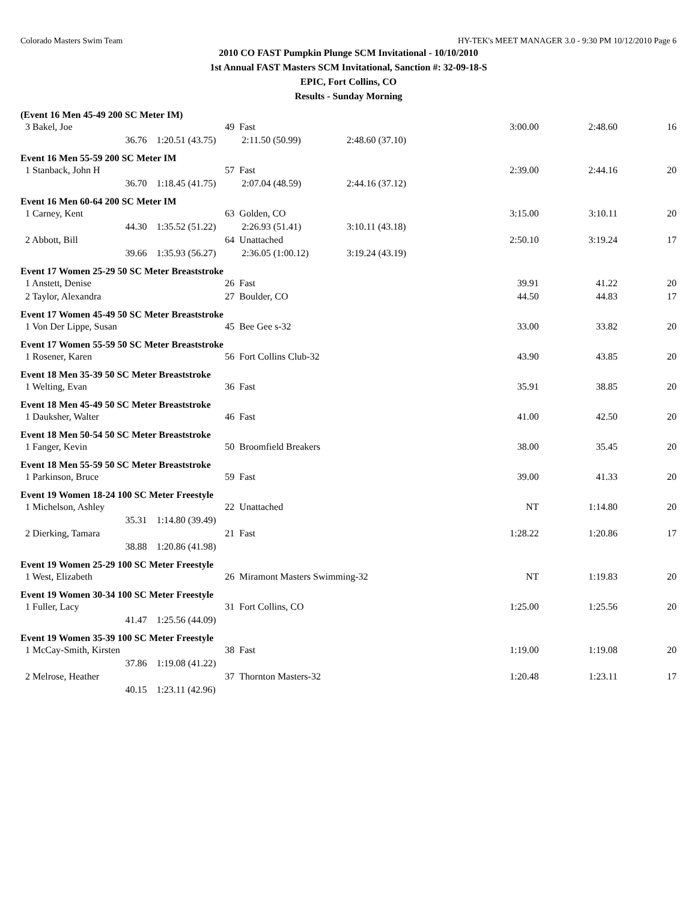Colorado Masters Swim Team HY-TEK's MEET MANAGER 3.0 - 9:30 PM 10/12/2010 Page 6
2010 CO FAST Pumpkin Plunge SCM Invitational - 10/10/2010
1st Annual FAST Masters SCM Invitational, Sanction #: 32-09-18-S
EPIC, Fort Collins, CO
Results - Sunday Morning
(Event 16 Men 45-49 200 SC Meter IM)
| 3 Bakel, Joe | 49 | Fast | | 3:00.00 | 2:48.60 | 16 |
| 36.76 | 1:20.51 (43.75) | 2:11.50 (50.99) | 2:48.60 (37.10) | | | |
Event 16 Men 55-59 200 SC Meter IM
| 1 Stanback, John H | 57 | Fast | | 2:39.00 | 2:44.16 | 20 |
| 36.70 | 1:18.45 (41.75) | 2:07.04 (48.59) | 2:44.16 (37.12) | | | |
Event 16 Men 60-64 200 SC Meter IM
| 1 Carney, Kent | 63 | Golden, CO | | 3:15.00 | 3:10.11 | 20 |
| 44.30 | 1:35.52 (51.22) | 2:26.93 (51.41) | 3:10.11 (43.18) | | | |
| 2 Abbott, Bill | 64 | Unattached | | 2:50.10 | 3:19.24 | 17 |
| 39.66 | 1:35.93 (56.27) | 2:36.05 (1:00.12) | 3:19.24 (43.19) | | | |
Event 17 Women 25-29 50 SC Meter Breaststroke
| 1 Anstett, Denise | 26 | Fast | 39.91 | 41.22 | 20 |
| 2 Taylor, Alexandra | 27 | Boulder, CO | 44.50 | 44.83 | 17 |
Event 17 Women 45-49 50 SC Meter Breaststroke
| 1 Von Der Lippe, Susan | 45 | Bee Gee s-32 | 33.00 | 33.82 | 20 |
Event 17 Women 55-59 50 SC Meter Breaststroke
| 1 Rosener, Karen | 56 | Fort Collins Club-32 | 43.90 | 43.85 | 20 |
Event 18 Men 35-39 50 SC Meter Breaststroke
| 1 Welting, Evan | 36 | Fast | 35.91 | 38.85 | 20 |
Event 18 Men 45-49 50 SC Meter Breaststroke
| 1 Dauksher, Walter | 46 | Fast | 41.00 | 42.50 | 20 |
Event 18 Men 50-54 50 SC Meter Breaststroke
| 1 Fanger, Kevin | 50 | Broomfield Breakers | 38.00 | 35.45 | 20 |
Event 18 Men 55-59 50 SC Meter Breaststroke
| 1 Parkinson, Bruce | 59 | Fast | 39.00 | 41.33 | 20 |
Event 19 Women 18-24 100 SC Meter Freestyle
| 1 Michelson, Ashley | 22 | Unattached | NT | 1:14.80 | 20 |
| 35.31 | 1:14.80 (39.49) | | | | |
| 2 Dierking, Tamara | 21 | Fast | 1:28.22 | 1:20.86 | 17 |
| 38.88 | 1:20.86 (41.98) | | | | |
Event 19 Women 25-29 100 SC Meter Freestyle
| 1 West, Elizabeth | 26 | Miramont Masters Swimming-32 | NT | 1:19.83 | 20 |
Event 19 Women 30-34 100 SC Meter Freestyle
| 1 Fuller, Lacy | 31 | Fort Collins, CO | 1:25.00 | 1:25.56 | 20 |
| 41.47 | 1:25.56 (44.09) | | | | |
Event 19 Women 35-39 100 SC Meter Freestyle
| 1 McCay-Smith, Kirsten | 38 | Fast | 1:19.00 | 1:19.08 | 20 |
| 37.86 | 1:19.08 (41.22) | | | | |
| 2 Melrose, Heather | 37 | Thornton Masters-32 | 1:20.48 | 1:23.11 | 17 |
| 40.15 | 1:23.11 (42.96) | | | | |